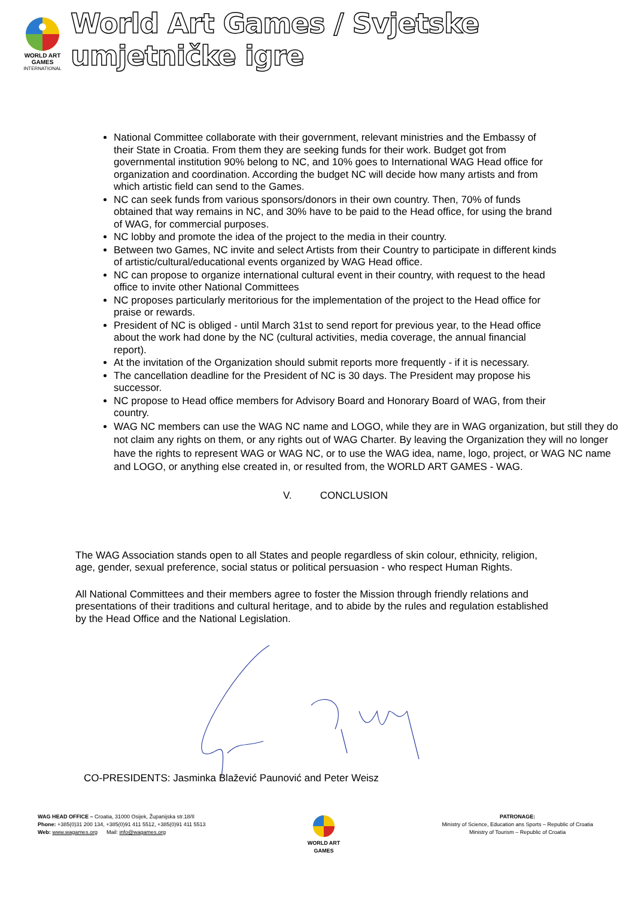WORLD ART
GAMES
INTERNATIONAL
World Art Games / Svjetske umjetničke igre
National Committee collaborate with their government, relevant ministries and the Embassy of their State in Croatia. From them they are seeking funds for their work. Budget got from governmental institution 90% belong to NC, and 10% goes to International WAG Head office for organization and coordination. According the budget NC will decide how many artists and from which artistic field can send to the Games.
NC can seek funds from various sponsors/donors in their own country. Then, 70% of funds obtained that way remains in NC, and 30% have to be paid to the Head office, for using the brand of WAG, for commercial purposes.
NC lobby and promote the idea of the project to the media in their country.
Between two Games, NC invite and select Artists from their Country to participate in different kinds of artistic/cultural/educational events organized by WAG Head office.
NC can propose to organize international cultural event in their country, with request to the head office to invite other National Committees
NC proposes particularly meritorious for the implementation of the project to the Head office for praise or rewards.
President of NC is obliged - until March 31st to send report for previous year, to the Head office about the work had done by the NC (cultural activities, media coverage, the annual financial report).
At the invitation of the Organization should submit reports more frequently - if it is necessary.
The cancellation deadline for the President of NC is 30 days. The President may propose his successor.
NC propose to Head office members for Advisory Board and Honorary Board of WAG, from their country.
WAG NC members can use the WAG NC name and LOGO, while they are in WAG organization, but still they do not claim any rights on them, or any rights out of WAG Charter. By leaving the Organization they will no longer have the rights to represent WAG or WAG NC, or to use the WAG idea, name, logo, project, or WAG NC name and LOGO, or anything else created in, or resulted from, the WORLD ART GAMES - WAG.
V. CONCLUSION
The WAG Association stands open to all States and people regardless of skin colour, ethnicity, religion, age, gender, sexual preference, social status or political persuasion - who respect Human Rights.
All National Committees and their members agree to foster the Mission through friendly relations and presentations of their traditions and cultural heritage, and to abide by the rules and regulation established by the Head Office and the National Legislation.
CO-PRESIDENTS: Jasminka Blažević Paunović and Peter Weisz
WAG HEAD OFFICE – Croatia, 31000 Osijek, Županijska str.18/II
Phone: +385(0)31 200 134, +385(0)91 411 5512, +385(0)91 411 5513
Web: www.wagames.org Mail: info@wagames.org
WORLD ART
GAMES
PATRONAGE:
Ministry of Science, Education ans Sports – Republic of Croatia
Ministry of Tourism – Republic of Croatia